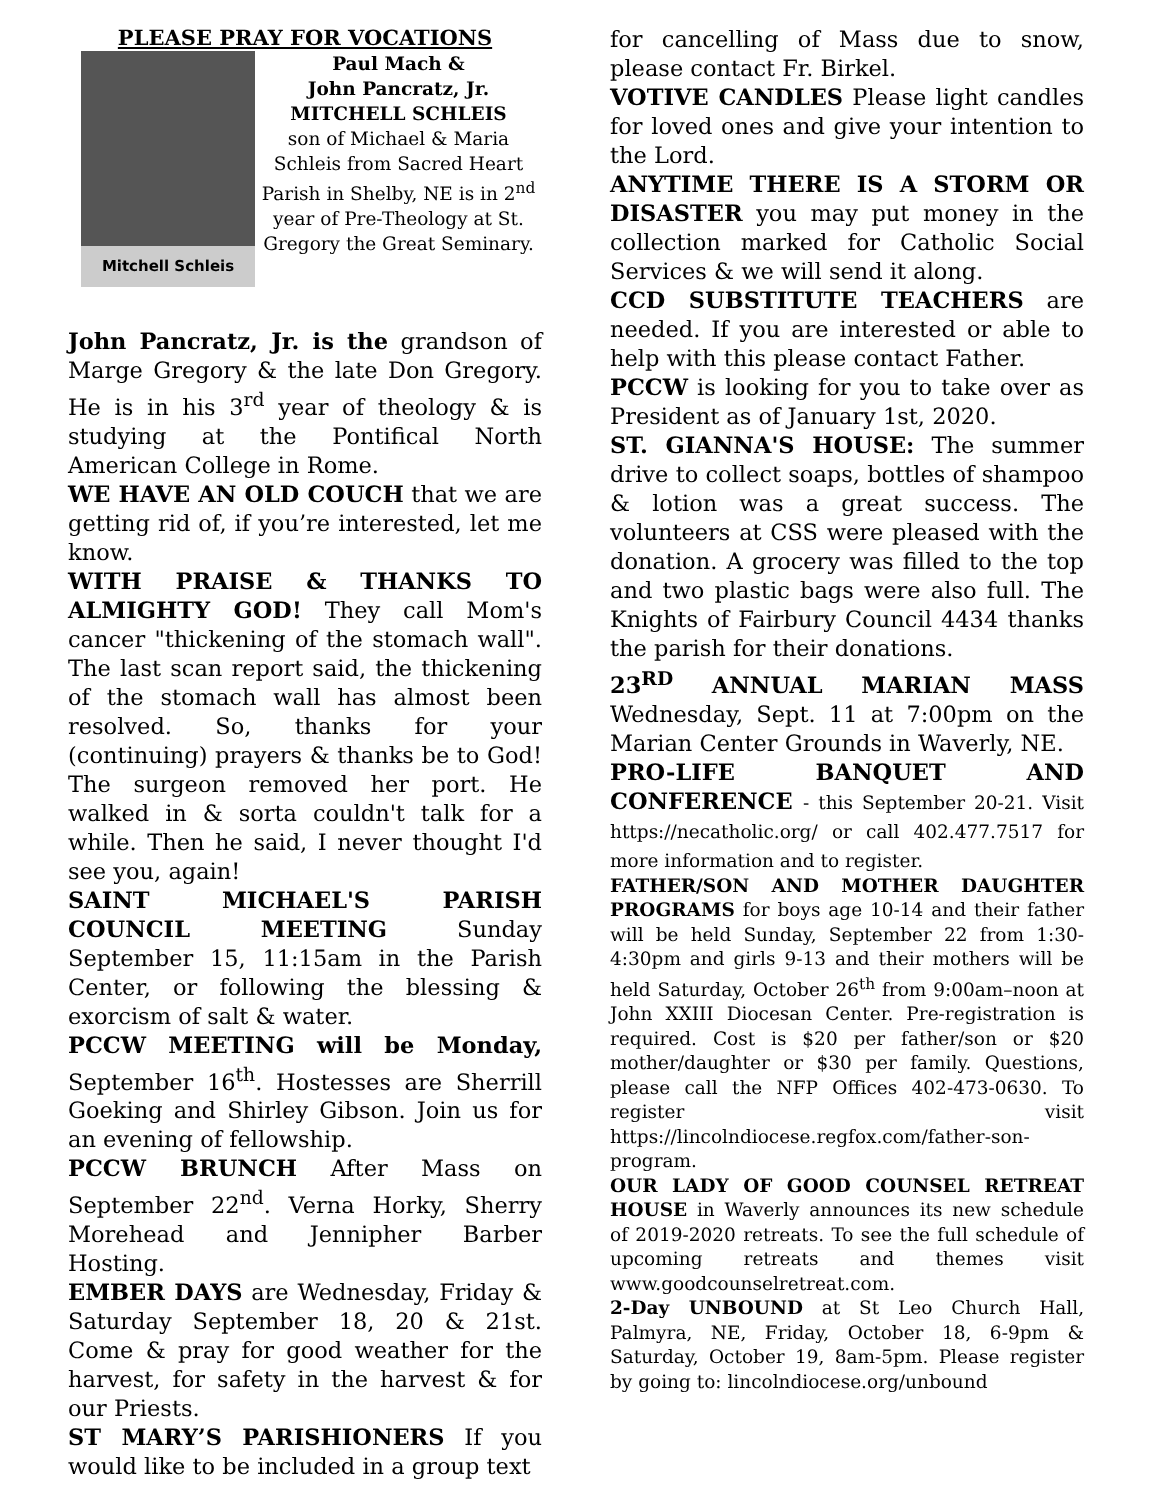PLEASE PRAY FOR VOCATIONS
Mitchell Schleis
Paul Mach &
John Pancratz, Jr.
MITCHELL SCHLEIS
son of Michael & Maria Schleis from Sacred Heart Parish in Shelby, NE is in 2<sup>nd</sup> year of Pre-Theology at St. Gregory the Great Seminary.
John Pancratz, Jr. is the grandson of Marge Gregory & the late Don Gregory. He is in his 3<sup>rd</sup> year of theology & is studying at the Pontifical North American College in Rome.
WE HAVE AN OLD COUCH that we are getting rid of, if you’re interested, let me know.
WITH PRAISE & THANKS TO ALMIGHTY GOD! They call Mom's cancer "thickening of the stomach wall". The last scan report said, the thickening of the stomach wall has almost been resolved. So, thanks for your (continuing) prayers & thanks be to God! The surgeon removed her port. He walked in & sorta couldn't talk for a while. Then he said, I never thought I'd see you, again!
SAINT MICHAEL'S PARISH COUNCIL MEETING Sunday September 15, 11:15am in the Parish Center, or following the blessing & exorcism of salt & water.
PCCW MEETING will be Monday, September 16<sup>th</sup>. Hostesses are Sherrill Goeking and Shirley Gibson. Join us for an evening of fellowship.
PCCW BRUNCH After Mass on September 22<sup>nd</sup>. Verna Horky, Sherry Morehead and Jennipher Barber Hosting.
EMBER DAYS are Wednesday, Friday & Saturday September 18, 20 & 21st. Come & pray for good weather for the harvest, for safety in the harvest & for our Priests.
ST MARY’S PARISHIONERS If you would like to be included in a group text
for cancelling of Mass due to snow, please contact Fr. Birkel.
VOTIVE CANDLES Please light candles for loved ones and give your intention to the Lord.
ANYTIME THERE IS A STORM OR DISASTER you may put money in the collection marked for Catholic Social Services & we will send it along.
CCD SUBSTITUTE TEACHERS are needed. If you are interested or able to help with this please contact Father.
PCCW is looking for you to take over as President as of January 1st, 2020.
ST. GIANNA'S HOUSE: The summer drive to collect soaps, bottles of shampoo & lotion was a great success. The volunteers at CSS were pleased with the donation. A grocery was filled to the top and two plastic bags were also full. The Knights of Fairbury Council 4434 thanks the parish for their donations.
23<sup>RD</sup> ANNUAL MARIAN MASS Wednesday, Sept. 11 at 7:00pm on the Marian Center Grounds in Waverly, NE.
PRO-LIFE BANQUET AND CONFERENCE - this September 20-21. Visit https://necatholic.org/ or call 402.477.7517 for more information and to register.
FATHER/SON AND MOTHER DAUGHTER PROGRAMS for boys age 10-14 and their father will be held Sunday, September 22 from 1:30-4:30pm and girls 9-13 and their mothers will be held Saturday, October 26<sup>th</sup> from 9:00am–noon at John XXIII Diocesan Center. Pre-registration is required. Cost is $20 per father/son or $20 mother/daughter or $30 per family. Questions, please call the NFP Offices 402-473-0630. To register visit https://lincolndiocese.regfox.com/father-son-program.
OUR LADY OF GOOD COUNSEL RETREAT HOUSE in Waverly announces its new schedule of 2019-2020 retreats. To see the full schedule of upcoming retreats and themes visit www.goodcounselretreat.com.
2-Day UNBOUND at St Leo Church Hall, Palmyra, NE, Friday, October 18, 6-9pm & Saturday, October 19, 8am-5pm. Please register by going to: lincolndiocese.org/unbound